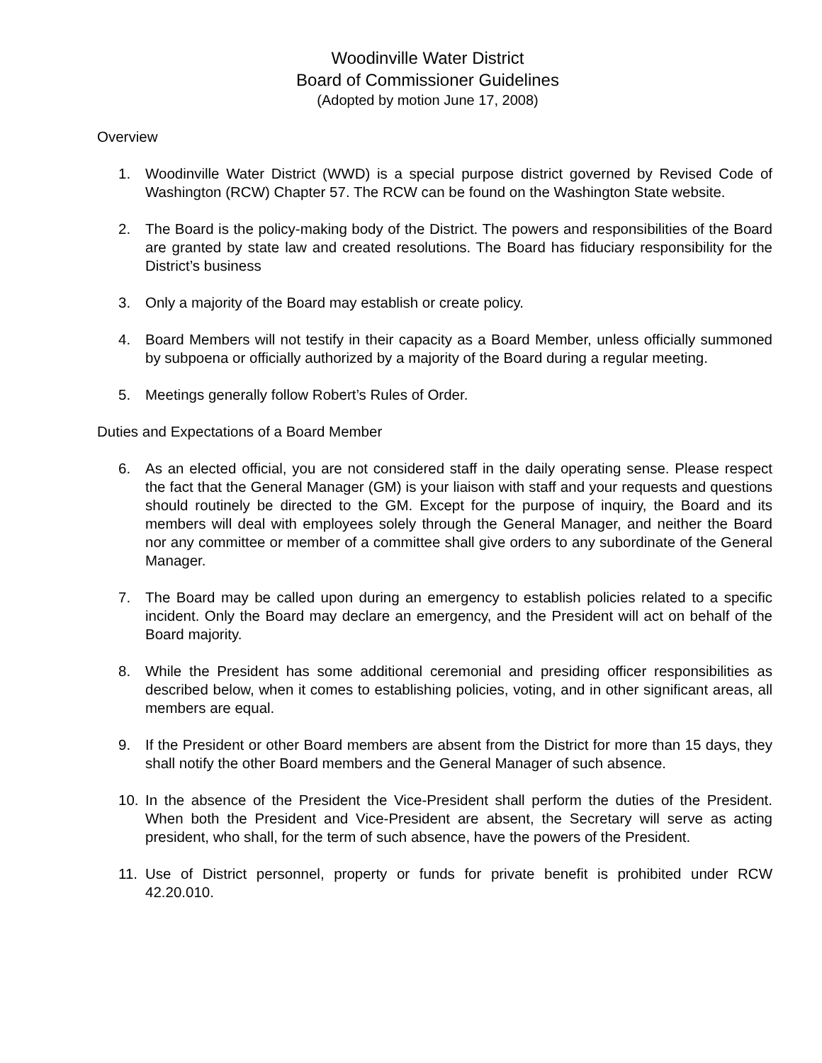Woodinville Water District
Board of Commissioner Guidelines
(Adopted by motion June 17, 2008)
Overview
1. Woodinville Water District (WWD) is a special purpose district governed by Revised Code of Washington (RCW) Chapter 57. The RCW can be found on the Washington State website.
2. The Board is the policy-making body of the District. The powers and responsibilities of the Board are granted by state law and created resolutions. The Board has fiduciary responsibility for the District’s business
3. Only a majority of the Board may establish or create policy.
4. Board Members will not testify in their capacity as a Board Member, unless officially summoned by subpoena or officially authorized by a majority of the Board during a regular meeting.
5. Meetings generally follow Robert’s Rules of Order.
Duties and Expectations of a Board Member
6. As an elected official, you are not considered staff in the daily operating sense. Please respect the fact that the General Manager (GM) is your liaison with staff and your requests and questions should routinely be directed to the GM. Except for the purpose of inquiry, the Board and its members will deal with employees solely through the General Manager, and neither the Board nor any committee or member of a committee shall give orders to any subordinate of the General Manager.
7. The Board may be called upon during an emergency to establish policies related to a specific incident. Only the Board may declare an emergency, and the President will act on behalf of the Board majority.
8. While the President has some additional ceremonial and presiding officer responsibilities as described below, when it comes to establishing policies, voting, and in other significant areas, all members are equal.
9. If the President or other Board members are absent from the District for more than 15 days, they shall notify the other Board members and the General Manager of such absence.
10. In the absence of the President the Vice-President shall perform the duties of the President. When both the President and Vice-President are absent, the Secretary will serve as acting president, who shall, for the term of such absence, have the powers of the President.
11. Use of District personnel, property or funds for private benefit is prohibited under RCW 42.20.010.